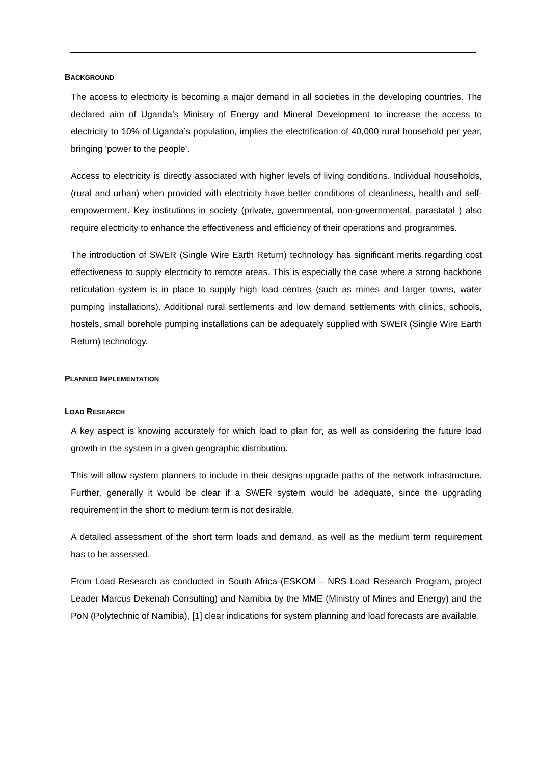BACKGROUND
The access to electricity is becoming a major demand in all societies in the developing countries. The declared aim of Uganda’s Ministry of Energy and Mineral Development to increase the access to electricity to 10% of Uganda’s population, implies the electrification of 40,000 rural household per year, bringing ‘power to the people’.
Access to electricity is directly associated with higher levels of living conditions. Individual households, (rural and urban) when provided with electricity have better conditions of cleanliness, health and self-empowerment. Key institutions in society (private, governmental, non-governmental, parastatal ) also require electricity to enhance the effectiveness and efficiency of their operations and programmes.
The introduction of SWER (Single Wire Earth Return) technology has significant merits regarding cost effectiveness to supply electricity to remote areas. This is especially the case where a strong backbone reticulation system is in place to supply high load centres (such as mines and larger towns, water pumping installations). Additional rural settlements and low demand settlements with clinics, schools, hostels, small borehole pumping installations can be adequately supplied with SWER (Single Wire Earth Return) technology.
PLANNED IMPLEMENTATION
LOAD RESEARCH
A key aspect is knowing accurately for which load to plan for, as well as considering the future load growth in the system in a given geographic distribution.
This will allow system planners to include in their designs upgrade paths of the network infrastructure. Further, generally it would be clear if a SWER system would be adequate, since the upgrading requirement in the short to medium term is not desirable.
A detailed assessment of the short term loads and demand, as well as the medium term requirement has to be assessed.
From Load Research as conducted in South Africa (ESKOM – NRS Load Research Program, project Leader Marcus Dekenah Consulting) and Namibia by the MME (Ministry of Mines and Energy) and the PoN (Polytechnic of Namibia), [1] clear indications for system planning and load forecasts are available.